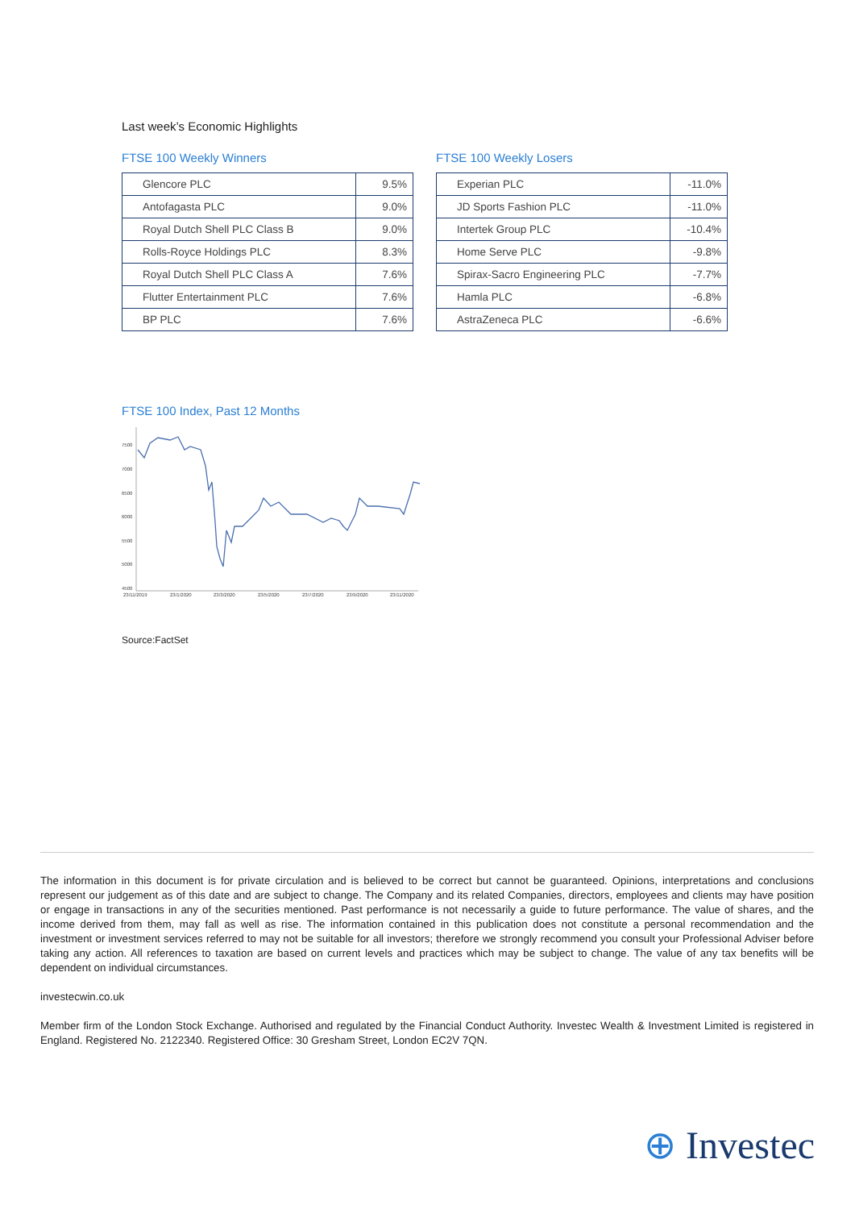Last week’s Economic Highlights
FTSE 100 Weekly Winners
| Glencore PLC | 9.5% |
| Antofagasta PLC | 9.0% |
| Royal Dutch Shell PLC Class B | 9.0% |
| Rolls-Royce Holdings PLC | 8.3% |
| Royal Dutch Shell PLC Class A | 7.6% |
| Flutter Entertainment PLC | 7.6% |
| BP PLC | 7.6% |
FTSE 100 Weekly Losers
| Experian PLC | -11.0% |
| JD Sports Fashion PLC | -11.0% |
| Intertek Group PLC | -10.4% |
| Home Serve PLC | -9.8% |
| Spirax-Sacro Engineering PLC | -7.7% |
| Hamla PLC | -6.8% |
| AstraZeneca PLC | -6.6% |
FTSE 100 Index, Past 12 Months
7500
7000
6500
6000
5500
5000
4500
23/11/2019
23/1/2020
23/3/2020
23/5/2020
23/7/2020
23/9/2020
23/11/2020
Source:FactSet
The information in this document is for private circulation and is believed to be correct but cannot be guaranteed. Opinions, interpretations and conclusions represent our judgement as of this date and are subject to change. The Company and its related Companies, directors, employees and clients may have position or engage in transactions in any of the securities mentioned. Past performance is not necessarily a guide to future performance. The value of shares, and the income derived from them, may fall as well as rise. The information contained in this publication does not constitute a personal recommendation and the investment or investment services referred to may not be suitable for all investors; therefore we strongly recommend you consult your Professional Adviser before taking any action. All references to taxation are based on current levels and practices which may be subject to change. The value of any tax benefits will be dependent on individual circumstances.
investecwin.co.uk
Member firm of the London Stock Exchange. Authorised and regulated by the Financial Conduct Authority. Investec Wealth & Investment Limited is registered in England. Registered No. 2122340. Registered Office: 30 Gresham Street, London EC2V 7QN.
⊕ Investec